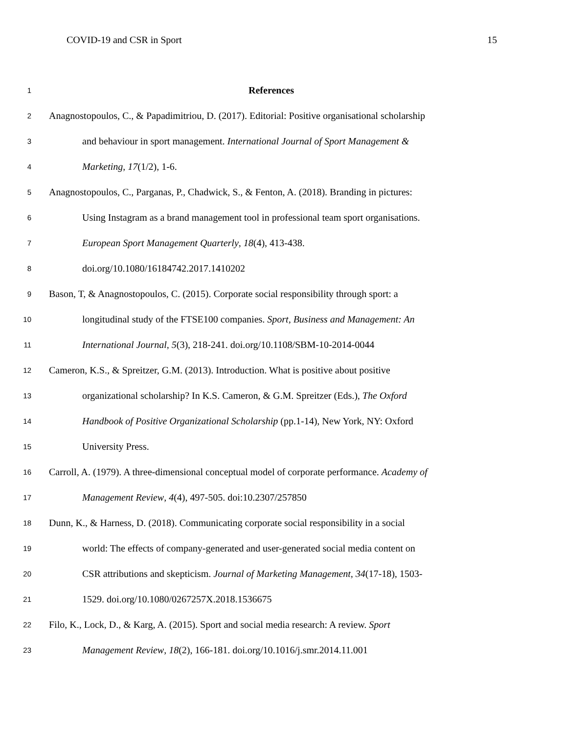COVID-19 and CSR in Sport 15
1 References
2 Anagnostopoulos, C., & Papadimitriou, D. (2017). Editorial: Positive organisational scholarship
3 and behaviour in sport management. International Journal of Sport Management &
4 Marketing, 17(1/2), 1-6.
5 Anagnostopoulos, C., Parganas, P., Chadwick, S., & Fenton, A. (2018). Branding in pictures:
6 Using Instagram as a brand management tool in professional team sport organisations.
7 European Sport Management Quarterly, 18(4), 413-438.
8 doi.org/10.1080/16184742.2017.1410202
9 Bason, T, & Anagnostopoulos, C. (2015). Corporate social responsibility through sport: a
10 longitudinal study of the FTSE100 companies. Sport, Business and Management: An
11 International Journal, 5(3), 218-241. doi.org/10.1108/SBM-10-2014-0044
12 Cameron, K.S., & Spreitzer, G.M. (2013). Introduction. What is positive about positive
13 organizational scholarship? In K.S. Cameron, & G.M. Spreitzer (Eds.), The Oxford
14 Handbook of Positive Organizational Scholarship (pp.1-14), New York, NY: Oxford
15 University Press.
16 Carroll, A. (1979). A three-dimensional conceptual model of corporate performance. Academy of
17 Management Review, 4(4), 497-505. doi:10.2307/257850
18 Dunn, K., & Harness, D. (2018). Communicating corporate social responsibility in a social
19 world: The effects of company-generated and user-generated social media content on
20 CSR attributions and skepticism. Journal of Marketing Management, 34(17-18), 1503-
21 1529. doi.org/10.1080/0267257X.2018.1536675
22 Filo, K., Lock, D., & Karg, A. (2015). Sport and social media research: A review. Sport
23 Management Review, 18(2), 166-181. doi.org/10.1016/j.smr.2014.11.001